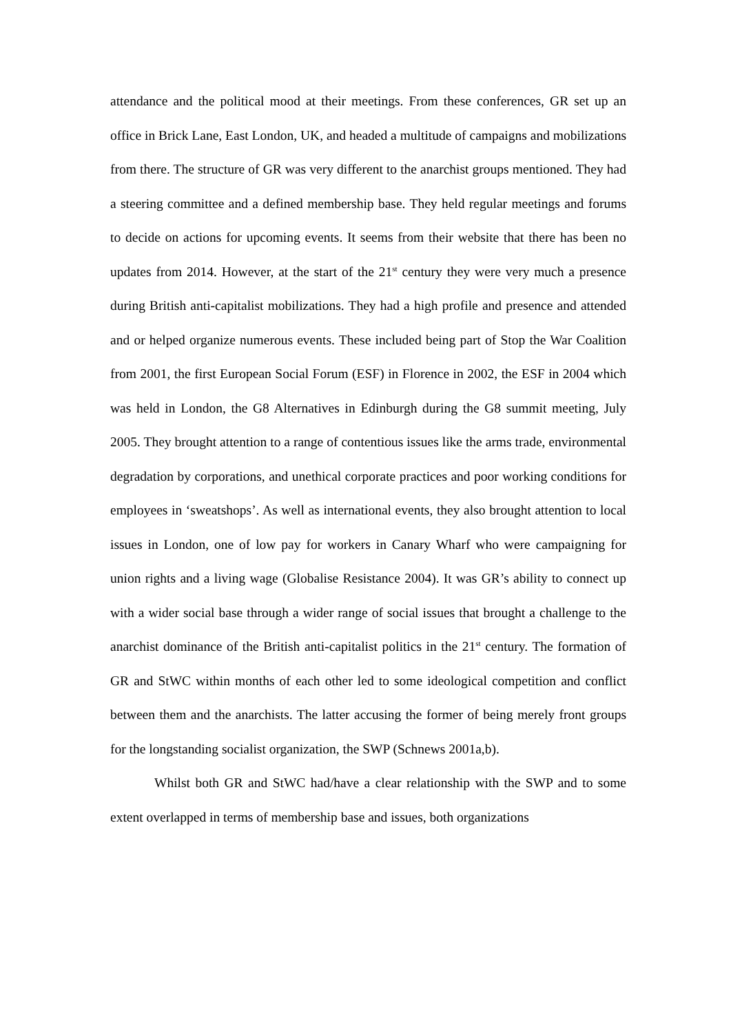attendance and the political mood at their meetings. From these conferences, GR set up an office in Brick Lane, East London, UK, and headed a multitude of campaigns and mobilizations from there. The structure of GR was very different to the anarchist groups mentioned. They had a steering committee and a defined membership base. They held regular meetings and forums to decide on actions for upcoming events. It seems from their website that there has been no updates from 2014. However, at the start of the 21<sup>st</sup> century they were very much a presence during British anti-capitalist mobilizations. They had a high profile and presence and attended and or helped organize numerous events. These included being part of Stop the War Coalition from 2001, the first European Social Forum (ESF) in Florence in 2002, the ESF in 2004 which was held in London, the G8 Alternatives in Edinburgh during the G8 summit meeting, July 2005. They brought attention to a range of contentious issues like the arms trade, environmental degradation by corporations, and unethical corporate practices and poor working conditions for employees in ‘sweatshops’. As well as international events, they also brought attention to local issues in London, one of low pay for workers in Canary Wharf who were campaigning for union rights and a living wage (Globalise Resistance 2004). It was GR’s ability to connect up with a wider social base through a wider range of social issues that brought a challenge to the anarchist dominance of the British anti-capitalist politics in the 21<sup>st</sup> century. The formation of GR and StWC within months of each other led to some ideological competition and conflict between them and the anarchists. The latter accusing the former of being merely front groups for the longstanding socialist organization, the SWP (Schnews 2001a,b).
Whilst both GR and StWC had/have a clear relationship with the SWP and to some extent overlapped in terms of membership base and issues, both organizations